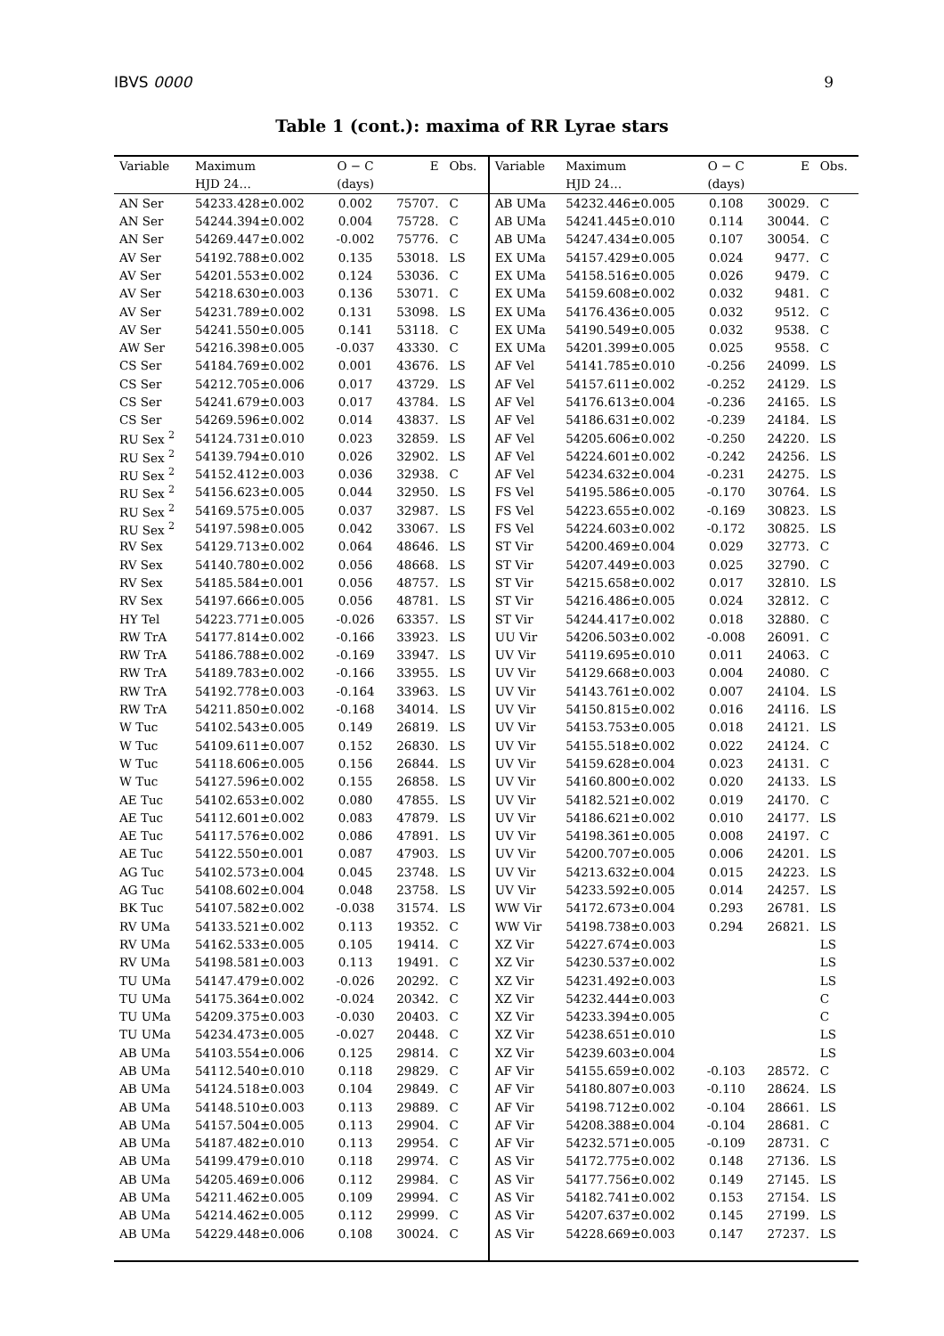IBVS 0000 9
Table 1 (cont.): maxima of RR Lyrae stars
| Variable | Maximum | O − C | E | Obs. | Variable | Maximum | O − C | E | Obs. |
| --- | --- | --- | --- | --- | --- | --- | --- | --- | --- |
| | HJD 24… | (days) | | | | HJD 24… | (days) | | |
| AN Ser | 54233.428±0.002 | 0.002 | 75707. | C | AB UMa | 54232.446±0.005 | 0.108 | 30029. | C |
| AN Ser | 54244.394±0.002 | 0.004 | 75728. | C | AB UMa | 54241.445±0.010 | 0.114 | 30044. | C |
| AN Ser | 54269.447±0.002 | -0.002 | 75776. | C | AB UMa | 54247.434±0.005 | 0.107 | 30054. | C |
| AV Ser | 54192.788±0.002 | 0.135 | 53018. | LS | EX UMa | 54157.429±0.005 | 0.024 | 9477. | C |
| AV Ser | 54201.553±0.002 | 0.124 | 53036. | C | EX UMa | 54158.516±0.005 | 0.026 | 9479. | C |
| AV Ser | 54218.630±0.003 | 0.136 | 53071. | C | EX UMa | 54159.608±0.002 | 0.032 | 9481. | C |
| AV Ser | 54231.789±0.002 | 0.131 | 53098. | LS | EX UMa | 54176.436±0.005 | 0.032 | 9512. | C |
| AV Ser | 54241.550±0.005 | 0.141 | 53118. | C | EX UMa | 54190.549±0.005 | 0.032 | 9538. | C |
| AW Ser | 54216.398±0.005 | -0.037 | 43330. | C | EX UMa | 54201.399±0.005 | 0.025 | 9558. | C |
| CS Ser | 54184.769±0.002 | 0.001 | 43676. | LS | AF Vel | 54141.785±0.010 | -0.256 | 24099. | LS |
| CS Ser | 54212.705±0.006 | 0.017 | 43729. | LS | AF Vel | 54157.611±0.002 | -0.252 | 24129. | LS |
| CS Ser | 54241.679±0.003 | 0.017 | 43784. | LS | AF Vel | 54176.613±0.004 | -0.236 | 24165. | LS |
| CS Ser | 54269.596±0.002 | 0.014 | 43837. | LS | AF Vel | 54186.631±0.002 | -0.239 | 24184. | LS |
| RU Sex <sup>2</sup> | 54124.731±0.010 | 0.023 | 32859. | LS | AF Vel | 54205.606±0.002 | -0.250 | 24220. | LS |
| RU Sex <sup>2</sup> | 54139.794±0.010 | 0.026 | 32902. | LS | AF Vel | 54224.601±0.002 | -0.242 | 24256. | LS |
| RU Sex <sup>2</sup> | 54152.412±0.003 | 0.036 | 32938. | C | AF Vel | 54234.632±0.004 | -0.231 | 24275. | LS |
| RU Sex <sup>2</sup> | 54156.623±0.005 | 0.044 | 32950. | LS | FS Vel | 54195.586±0.005 | -0.170 | 30764. | LS |
| RU Sex <sup>2</sup> | 54169.575±0.005 | 0.037 | 32987. | LS | FS Vel | 54223.655±0.002 | -0.169 | 30823. | LS |
| RU Sex <sup>2</sup> | 54197.598±0.005 | 0.042 | 33067. | LS | FS Vel | 54224.603±0.002 | -0.172 | 30825. | LS |
| RV Sex | 54129.713±0.002 | 0.064 | 48646. | LS | ST Vir | 54200.469±0.004 | 0.029 | 32773. | C |
| RV Sex | 54140.780±0.002 | 0.056 | 48668. | LS | ST Vir | 54207.449±0.003 | 0.025 | 32790. | C |
| RV Sex | 54185.584±0.001 | 0.056 | 48757. | LS | ST Vir | 54215.658±0.002 | 0.017 | 32810. | LS |
| RV Sex | 54197.666±0.005 | 0.056 | 48781. | LS | ST Vir | 54216.486±0.005 | 0.024 | 32812. | C |
| HY Tel | 54223.771±0.005 | -0.026 | 63357. | LS | ST Vir | 54244.417±0.002 | 0.018 | 32880. | C |
| RW TrA | 54177.814±0.002 | -0.166 | 33923. | LS | UU Vir | 54206.503±0.002 | -0.008 | 26091. | C |
| RW TrA | 54186.788±0.002 | -0.169 | 33947. | LS | UV Vir | 54119.695±0.010 | 0.011 | 24063. | C |
| RW TrA | 54189.783±0.002 | -0.166 | 33955. | LS | UV Vir | 54129.668±0.003 | 0.004 | 24080. | C |
| RW TrA | 54192.778±0.003 | -0.164 | 33963. | LS | UV Vir | 54143.761±0.002 | 0.007 | 24104. | LS |
| RW TrA | 54211.850±0.002 | -0.168 | 34014. | LS | UV Vir | 54150.815±0.002 | 0.016 | 24116. | LS |
| W Tuc | 54102.543±0.005 | 0.149 | 26819. | LS | UV Vir | 54153.753±0.005 | 0.018 | 24121. | LS |
| W Tuc | 54109.611±0.007 | 0.152 | 26830. | LS | UV Vir | 54155.518±0.002 | 0.022 | 24124. | C |
| W Tuc | 54118.606±0.005 | 0.156 | 26844. | LS | UV Vir | 54159.628±0.004 | 0.023 | 24131. | C |
| W Tuc | 54127.596±0.002 | 0.155 | 26858. | LS | UV Vir | 54160.800±0.002 | 0.020 | 24133. | LS |
| AE Tuc | 54102.653±0.002 | 0.080 | 47855. | LS | UV Vir | 54182.521±0.002 | 0.019 | 24170. | C |
| AE Tuc | 54112.601±0.002 | 0.083 | 47879. | LS | UV Vir | 54186.621±0.002 | 0.010 | 24177. | LS |
| AE Tuc | 54117.576±0.002 | 0.086 | 47891. | LS | UV Vir | 54198.361±0.005 | 0.008 | 24197. | C |
| AE Tuc | 54122.550±0.001 | 0.087 | 47903. | LS | UV Vir | 54200.707±0.005 | 0.006 | 24201. | LS |
| AG Tuc | 54102.573±0.004 | 0.045 | 23748. | LS | UV Vir | 54213.632±0.004 | 0.015 | 24223. | LS |
| AG Tuc | 54108.602±0.004 | 0.048 | 23758. | LS | UV Vir | 54233.592±0.005 | 0.014 | 24257. | LS |
| BK Tuc | 54107.582±0.002 | -0.038 | 31574. | LS | WW Vir | 54172.673±0.004 | 0.293 | 26781. | LS |
| RV UMa | 54133.521±0.002 | 0.113 | 19352. | C | WW Vir | 54198.738±0.003 | 0.294 | 26821. | LS |
| RV UMa | 54162.533±0.005 | 0.105 | 19414. | C | XZ Vir | 54227.674±0.003 | | | LS |
| RV UMa | 54198.581±0.003 | 0.113 | 19491. | C | XZ Vir | 54230.537±0.002 | | | LS |
| TU UMa | 54147.479±0.002 | -0.026 | 20292. | C | XZ Vir | 54231.492±0.003 | | | LS |
| TU UMa | 54175.364±0.002 | -0.024 | 20342. | C | XZ Vir | 54232.444±0.003 | | | C |
| TU UMa | 54209.375±0.003 | -0.030 | 20403. | C | XZ Vir | 54233.394±0.005 | | | C |
| TU UMa | 54234.473±0.005 | -0.027 | 20448. | C | XZ Vir | 54238.651±0.010 | | | LS |
| AB UMa | 54103.554±0.006 | 0.125 | 29814. | C | XZ Vir | 54239.603±0.004 | | | LS |
| AB UMa | 54112.540±0.010 | 0.118 | 29829. | C | AF Vir | 54155.659±0.002 | -0.103 | 28572. | C |
| AB UMa | 54124.518±0.003 | 0.104 | 29849. | C | AF Vir | 54180.807±0.003 | -0.110 | 28624. | LS |
| AB UMa | 54148.510±0.003 | 0.113 | 29889. | C | AF Vir | 54198.712±0.002 | -0.104 | 28661. | LS |
| AB UMa | 54157.504±0.005 | 0.113 | 29904. | C | AF Vir | 54208.388±0.004 | -0.104 | 28681. | C |
| AB UMa | 54187.482±0.010 | 0.113 | 29954. | C | AF Vir | 54232.571±0.005 | -0.109 | 28731. | C |
| AB UMa | 54199.479±0.010 | 0.118 | 29974. | C | AS Vir | 54172.775±0.002 | 0.148 | 27136. | LS |
| AB UMa | 54205.469±0.006 | 0.112 | 29984. | C | AS Vir | 54177.756±0.002 | 0.149 | 27145. | LS |
| AB UMa | 54211.462±0.005 | 0.109 | 29994. | C | AS Vir | 54182.741±0.002 | 0.153 | 27154. | LS |
| AB UMa | 54214.462±0.005 | 0.112 | 29999. | C | AS Vir | 54207.637±0.002 | 0.145 | 27199. | LS |
| AB UMa | 54229.448±0.006 | 0.108 | 30024. | C | AS Vir | 54228.669±0.003 | 0.147 | 27237. | LS |